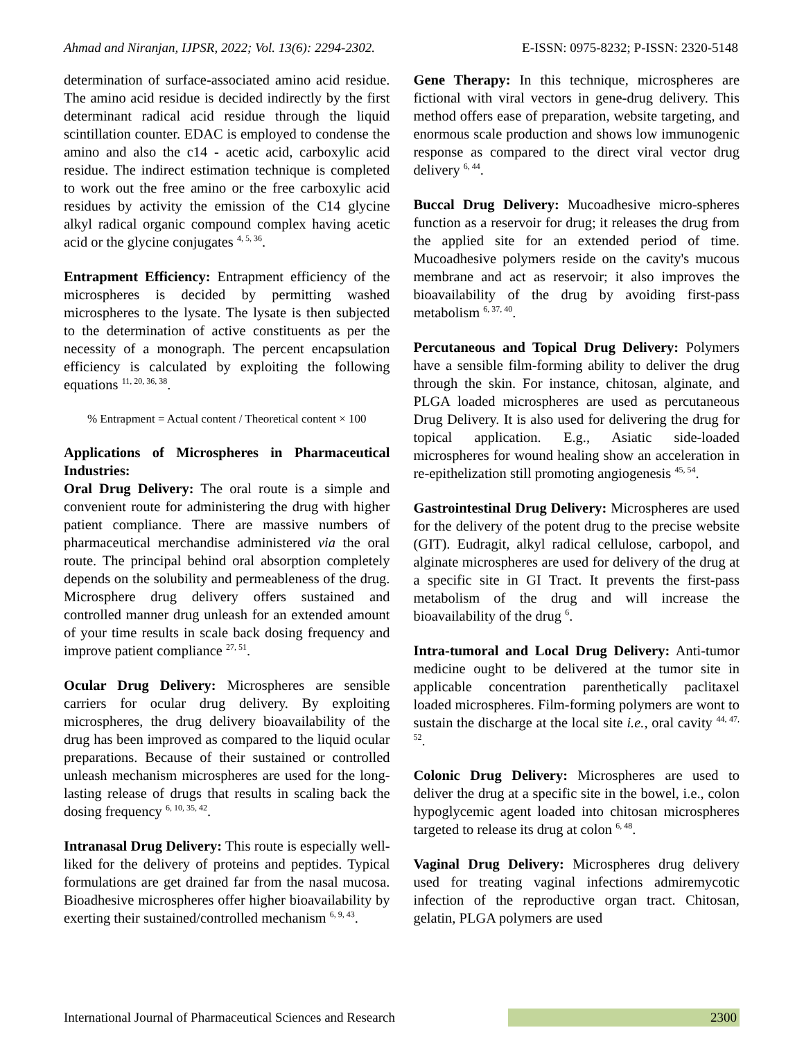Ahmad and Niranjan, IJPSR, 2022; Vol. 13(6): 2294-2302. E-ISSN: 0975-8232; P-ISSN: 2320-5148
determination of surface-associated amino acid residue. The amino acid residue is decided indirectly by the first determinant radical acid residue through the liquid scintillation counter. EDAC is employed to condense the amino and also the c14 - acetic acid, carboxylic acid residue. The indirect estimation technique is completed to work out the free amino or the free carboxylic acid residues by activity the emission of the C14 glycine alkyl radical organic compound complex having acetic acid or the glycine conjugates <sup>4, 5, 36</sup>.
Entrapment Efficiency: Entrapment efficiency of the microspheres is decided by permitting washed microspheres to the lysate. The lysate is then subjected to the determination of active constituents as per the necessity of a monograph. The percent encapsulation efficiency is calculated by exploiting the following equations <sup>11, 20, 36, 38</sup>.
% Entrapment = Actual content / Theoretical content × 100
Applications of Microspheres in Pharmaceutical Industries:
Oral Drug Delivery: The oral route is a simple and convenient route for administering the drug with higher patient compliance. There are massive numbers of pharmaceutical merchandise administered via the oral route. The principal behind oral absorption completely depends on the solubility and permeableness of the drug. Microsphere drug delivery offers sustained and controlled manner drug unleash for an extended amount of your time results in scale back dosing frequency and improve patient compliance <sup>27, 51</sup>.
Ocular Drug Delivery: Microspheres are sensible carriers for ocular drug delivery. By exploiting microspheres, the drug delivery bioavailability of the drug has been improved as compared to the liquid ocular preparations. Because of their sustained or controlled unleash mechanism microspheres are used for the long-lasting release of drugs that results in scaling back the dosing frequency <sup>6, 10, 35, 42</sup>.
Intranasal Drug Delivery: This route is especially well-liked for the delivery of proteins and peptides. Typical formulations are get drained far from the nasal mucosa. Bioadhesive microspheres offer higher bioavailability by exerting their sustained/controlled mechanism <sup>6, 9, 43</sup>.
Gene Therapy: In this technique, microspheres are fictional with viral vectors in gene-drug delivery. This method offers ease of preparation, website targeting, and enormous scale production and shows low immunogenic response as compared to the direct viral vector drug delivery <sup>6, 44</sup>.
Buccal Drug Delivery: Mucoadhesive micro-spheres function as a reservoir for drug; it releases the drug from the applied site for an extended period of time. Mucoadhesive polymers reside on the cavity's mucous membrane and act as reservoir; it also improves the bioavailability of the drug by avoiding first-pass metabolism <sup>6, 37, 40</sup>.
Percutaneous and Topical Drug Delivery: Polymers have a sensible film-forming ability to deliver the drug through the skin. For instance, chitosan, alginate, and PLGA loaded microspheres are used as percutaneous Drug Delivery. It is also used for delivering the drug for topical application. E.g., Asiatic side-loaded microspheres for wound healing show an acceleration in re-epithelization still promoting angiogenesis <sup>45, 54</sup>.
Gastrointestinal Drug Delivery: Microspheres are used for the delivery of the potent drug to the precise website (GIT). Eudragit, alkyl radical cellulose, carbopol, and alginate microspheres are used for delivery of the drug at a specific site in GI Tract. It prevents the first-pass metabolism of the drug and will increase the bioavailability of the drug <sup>6</sup>.
Intra-tumoral and Local Drug Delivery: Anti-tumor medicine ought to be delivered at the tumor site in applicable concentration parenthetically paclitaxel loaded microspheres. Film-forming polymers are wont to sustain the discharge at the local site i.e., oral cavity <sup>44, 47, 52</sup>.
Colonic Drug Delivery: Microspheres are used to deliver the drug at a specific site in the bowel, i.e., colon hypoglycemic agent loaded into chitosan microspheres targeted to release its drug at colon <sup>6, 48</sup>.
Vaginal Drug Delivery: Microspheres drug delivery used for treating vaginal infections admiremycotic infection of the reproductive organ tract. Chitosan, gelatin, PLGA polymers are used
International Journal of Pharmaceutical Sciences and Research 2300